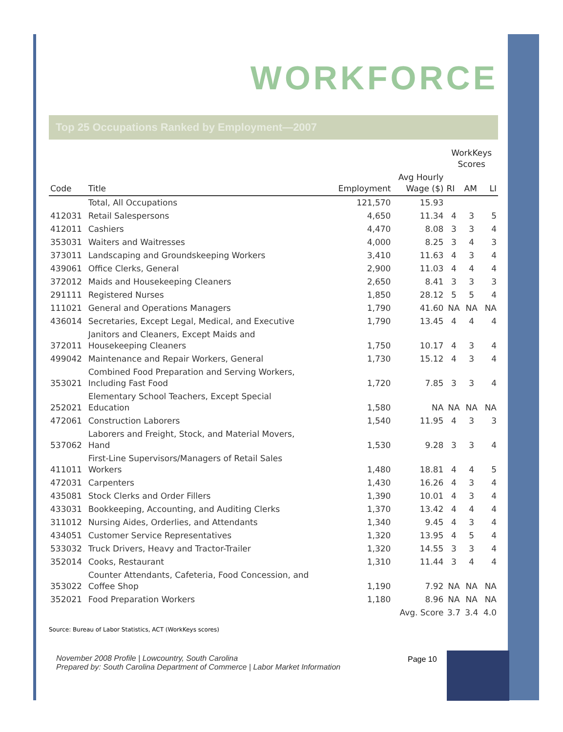WORKFORCE
Top 25 Occupations Ranked by Employment—2007
| | | | | WorkKeys Scores | | |
| --- | --- | --- | --- | --- | --- | --- |
| Code | Title | Employment | Avg Hourly Wage ($) | RI | AM | LI |
| | Total, All Occupations | 121,570 | 15.93 | | | |
| 412031 | Retail Salespersons | 4,650 | 11.34 | 4 | 3 | 5 |
| 412011 | Cashiers | 4,470 | 8.08 | 3 | 3 | 4 |
| 353031 | Waiters and Waitresses | 4,000 | 8.25 | 3 | 4 | 3 |
| 373011 | Landscaping and Groundskeeping Workers | 3,410 | 11.63 | 4 | 3 | 4 |
| 439061 | Office Clerks, General | 2,900 | 11.03 | 4 | 4 | 4 |
| 372012 | Maids and Housekeeping Cleaners | 2,650 | 8.41 | 3 | 3 | 3 |
| 291111 | Registered Nurses | 1,850 | 28.12 | 5 | 5 | 4 |
| 111021 | General and Operations Managers | 1,790 | 41.60 | NA | NA | NA |
| 436014 | Secretaries, Except Legal, Medical, and Executive | 1,790 | 13.45 | 4 | 4 | 4 |
| 372011 | Janitors and Cleaners, Except Maids and Housekeeping Cleaners | 1,750 | 10.17 | 4 | 3 | 4 |
| 499042 | Maintenance and Repair Workers, General | 1,730 | 15.12 | 4 | 3 | 4 |
| 353021 | Combined Food Preparation and Serving Workers, Including Fast Food | 1,720 | 7.85 | 3 | 3 | 4 |
| 252021 | Elementary School Teachers, Except Special Education | 1,580 | NA | NA | NA | NA |
| 472061 | Construction Laborers | 1,540 | 11.95 | 4 | 3 | 3 |
| 537062 | Laborers and Freight, Stock, and Material Movers, Hand | 1,530 | 9.28 | 3 | 3 | 4 |
| 411011 | First-Line Supervisors/Managers of Retail Sales Workers | 1,480 | 18.81 | 4 | 4 | 5 |
| 472031 | Carpenters | 1,430 | 16.26 | 4 | 3 | 4 |
| 435081 | Stock Clerks and Order Fillers | 1,390 | 10.01 | 4 | 3 | 4 |
| 433031 | Bookkeeping, Accounting, and Auditing Clerks | 1,370 | 13.42 | 4 | 4 | 4 |
| 311012 | Nursing Aides, Orderlies, and Attendants | 1,340 | 9.45 | 4 | 3 | 4 |
| 434051 | Customer Service Representatives | 1,320 | 13.95 | 4 | 5 | 4 |
| 533032 | Truck Drivers, Heavy and Tractor-Trailer | 1,320 | 14.55 | 3 | 3 | 4 |
| 352014 | Cooks, Restaurant | 1,310 | 11.44 | 3 | 4 | 4 |
| 353022 | Counter Attendants, Cafeteria, Food Concession, and Coffee Shop | 1,190 | 7.92 | NA | NA | NA |
| 352021 | Food Preparation Workers | 1,180 | 8.96 | NA | NA | NA |
| | | | Avg. Score | 3.7 | 3.4 | 4.0 |
Source: Bureau of Labor Statistics, ACT (WorkKeys scores)
November 2008 Profile | Lowcountry, South Carolina
Prepared by: South Carolina Department of Commerce | Labor Market Information
Page 10